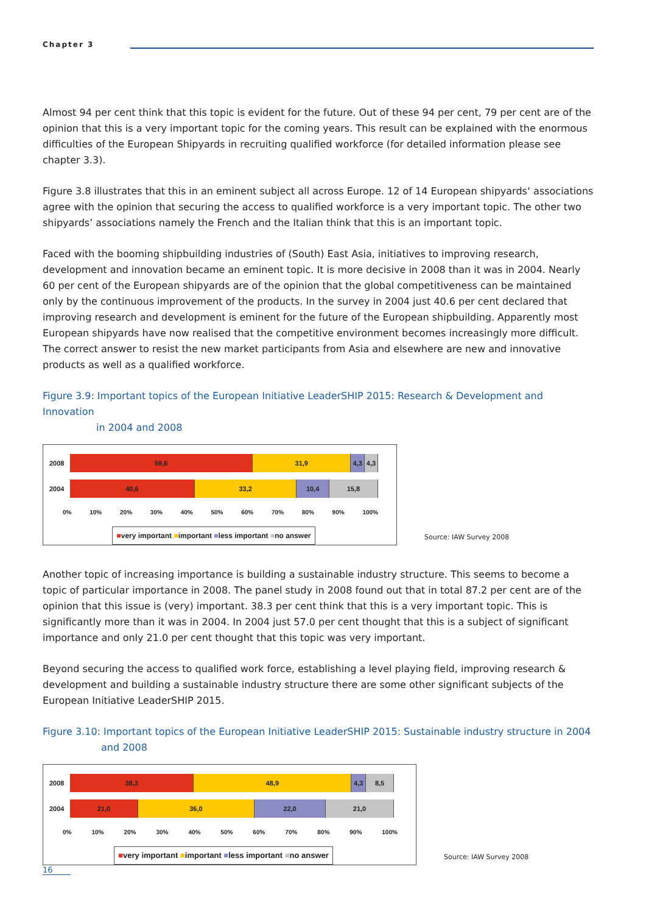Chapter 3
Almost 94 per cent think that this topic is evident for the future. Out of these 94 per cent, 79 per cent are of the opinion that this is a very important topic for the coming years. This result can be explained with the enormous difficulties of the European Shipyards in recruiting qualified workforce (for detailed information please see chapter 3.3).
Figure 3.8 illustrates that this in an eminent subject all across Europe. 12 of 14 European shipyards‘ associations agree with the opinion that securing the access to qualified workforce is a very important topic. The other two shipyards’ associations namely the French and the Italian think that this is an important topic.
Faced with the booming shipbuilding industries of (South) East Asia, initiatives to improving research, development and innovation became an eminent topic. It is more decisive in 2008 than it was in 2004. Nearly 60 per cent of the European shipyards are of the opinion that the global competitiveness can be maintained only by the continuous improvement of the products. In the survey in 2004 just 40.6 per cent declared that improving research and development is eminent for the future of the European shipbuilding. Apparently most European shipyards have now realised that the competitive environment becomes increasingly more difficult. The correct answer to resist the new market participants from Asia and elsewhere are new and innovative products as well as a qualified workforce.
Figure 3.9: Important topics of the European Initiative LeaderSHIP 2015: Research & Development and Innovation
in 2004 and 2008
2008
59,6 31,9 4,3 4,3
2004
40,6 33,2 10,4 15,8
0% 10% 20% 30% 40% 50% 60% 70% 80% 90% 100%
■very important ■important ■less important ■no answer
Source: IAW Survey 2008
Another topic of increasing importance is building a sustainable industry structure. This seems to become a topic of particular importance in 2008. The panel study in 2008 found out that in total 87.2 per cent are of the opinion that this issue is (very) important. 38.3 per cent think that this is a very important topic. This is significantly more than it was in 2004. In 2004 just 57.0 per cent thought that this is a subject of significant importance and only 21.0 per cent thought that this topic was very important.
Beyond securing the access to qualified work force, establishing a level playing field, improving research & development and building a sustainable industry structure there are some other significant subjects of the European Initiative LeaderSHIP 2015.
Figure 3.10: Important topics of the European Initiative LeaderSHIP 2015: Sustainable industry structure in 2004
and 2008
2008
38,3 48,9 4,3 8,5
2004
21,0 36,0 22,0 21,0
0% 10% 20% 30% 40% 50% 60% 70% 80% 90% 100%
■very important ■important ■less important ■no answer
Source: IAW Survey 2008
16